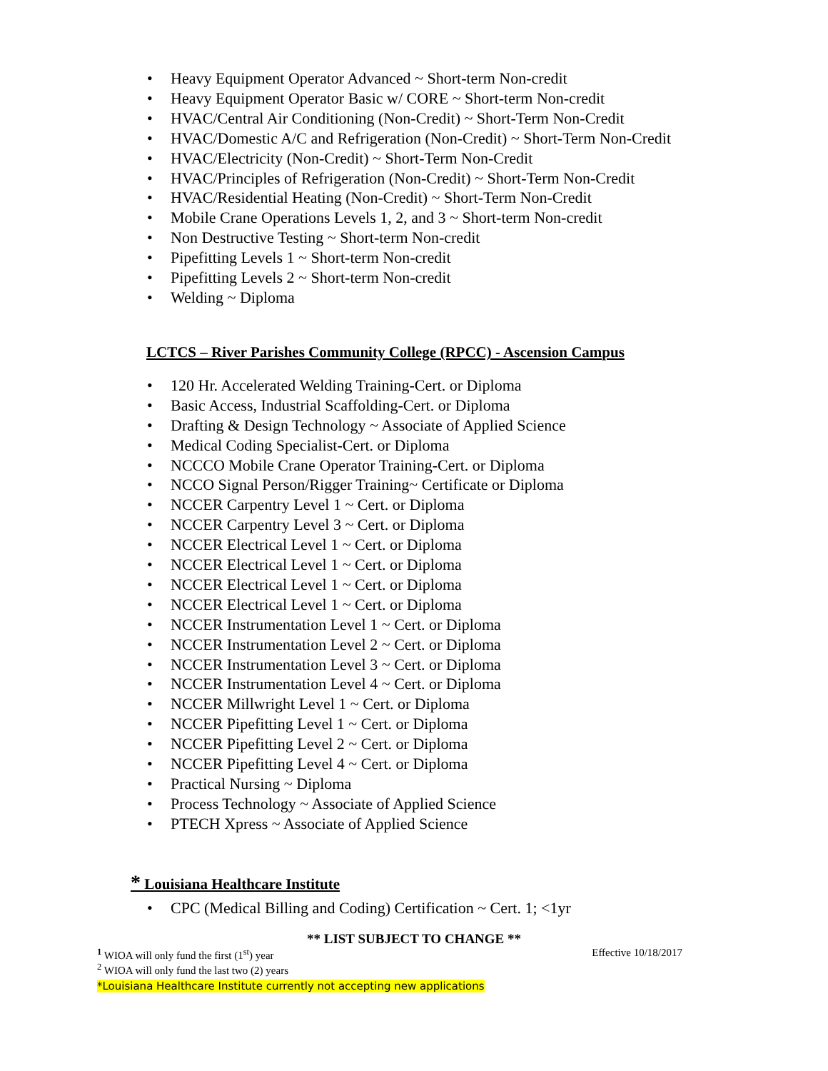• Heavy Equipment Operator Advanced ~ Short-term Non-credit
• Heavy Equipment Operator Basic w/ CORE ~ Short-term Non-credit
• HVAC/Central Air Conditioning (Non-Credit) ~ Short-Term Non-Credit
• HVAC/Domestic A/C and Refrigeration (Non-Credit) ~ Short-Term Non-Credit
• HVAC/Electricity (Non-Credit) ~ Short-Term Non-Credit
• HVAC/Principles of Refrigeration (Non-Credit) ~ Short-Term Non-Credit
• HVAC/Residential Heating (Non-Credit) ~ Short-Term Non-Credit
• Mobile Crane Operations Levels 1, 2, and 3 ~ Short-term Non-credit
• Non Destructive Testing ~ Short-term Non-credit
• Pipefitting Levels 1 ~ Short-term Non-credit
• Pipefitting Levels 2 ~ Short-term Non-credit
• Welding ~ Diploma
LCTCS – River Parishes Community College (RPCC) - Ascension Campus
• 120 Hr. Accelerated Welding Training-Cert. or Diploma
• Basic Access, Industrial Scaffolding-Cert. or Diploma
• Drafting & Design Technology ~ Associate of Applied Science
• Medical Coding Specialist-Cert. or Diploma
• NCCCO Mobile Crane Operator Training-Cert. or Diploma
• NCCO Signal Person/Rigger Training~ Certificate or Diploma
• NCCER Carpentry Level 1 ~ Cert. or Diploma
• NCCER Carpentry Level 3 ~ Cert. or Diploma
• NCCER Electrical Level 1 ~ Cert. or Diploma
• NCCER Electrical Level 1 ~ Cert. or Diploma
• NCCER Electrical Level 1 ~ Cert. or Diploma
• NCCER Electrical Level 1 ~ Cert. or Diploma
• NCCER Instrumentation Level 1 ~ Cert. or Diploma
• NCCER Instrumentation Level 2 ~ Cert. or Diploma
• NCCER Instrumentation Level 3 ~ Cert. or Diploma
• NCCER Instrumentation Level 4 ~ Cert. or Diploma
• NCCER Millwright Level 1 ~ Cert. or Diploma
• NCCER Pipefitting Level 1 ~ Cert. or Diploma
• NCCER Pipefitting Level 2 ~ Cert. or Diploma
• NCCER Pipefitting Level 4 ~ Cert. or Diploma
• Practical Nursing ~ Diploma
• Process Technology ~ Associate of Applied Science
• PTECH Xpress ~ Associate of Applied Science
* Louisiana Healthcare Institute
• CPC (Medical Billing and Coding) Certification ~ Cert. 1; <1yr
** LIST SUBJECT TO CHANGE **
<sup>1</sup> WIOA will only fund the first (1<sup>st</sup>) year Effective 10/18/2017
<sup>2</sup> WIOA will only fund the last two (2) years
*Louisiana Healthcare Institute currently not accepting new applications